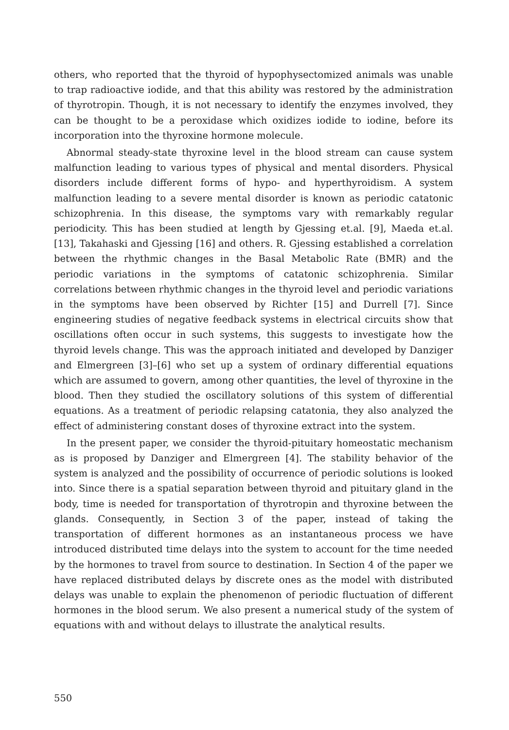others, who reported that the thyroid of hypophysectomized animals was unable to trap radioactive iodide, and that this ability was restored by the administration of thyrotropin. Though, it is not necessary to identify the enzymes involved, they can be thought to be a peroxidase which oxidizes iodide to iodine, before its incorporation into the thyroxine hormone molecule.
Abnormal steady-state thyroxine level in the blood stream can cause system malfunction leading to various types of physical and mental disorders. Physical disorders include different forms of hypo- and hyperthyroidism. A system malfunction leading to a severe mental disorder is known as periodic catatonic schizophrenia. In this disease, the symptoms vary with remarkably regular periodicity. This has been studied at length by Gjessing et.al. [9], Maeda et.al. [13], Takahaski and Gjessing [16] and others. R. Gjessing established a correlation between the rhythmic changes in the Basal Metabolic Rate (BMR) and the periodic variations in the symptoms of catatonic schizophrenia. Similar correlations between rhythmic changes in the thyroid level and periodic variations in the symptoms have been observed by Richter [15] and Durrell [7]. Since engineering studies of negative feedback systems in electrical circuits show that oscillations often occur in such systems, this suggests to investigate how the thyroid levels change. This was the approach initiated and developed by Danziger and Elmergreen [3]–[6] who set up a system of ordinary differential equations which are assumed to govern, among other quantities, the level of thyroxine in the blood. Then they studied the oscillatory solutions of this system of differential equations. As a treatment of periodic relapsing catatonia, they also analyzed the effect of administering constant doses of thyroxine extract into the system.
In the present paper, we consider the thyroid-pituitary homeostatic mechanism as is proposed by Danziger and Elmergreen [4]. The stability behavior of the system is analyzed and the possibility of occurrence of periodic solutions is looked into. Since there is a spatial separation between thyroid and pituitary gland in the body, time is needed for transportation of thyrotropin and thyroxine between the glands. Consequently, in Section 3 of the paper, instead of taking the transportation of different hormones as an instantaneous process we have introduced distributed time delays into the system to account for the time needed by the hormones to travel from source to destination. In Section 4 of the paper we have replaced distributed delays by discrete ones as the model with distributed delays was unable to explain the phenomenon of periodic fluctuation of different hormones in the blood serum. We also present a numerical study of the system of equations with and without delays to illustrate the analytical results.
550